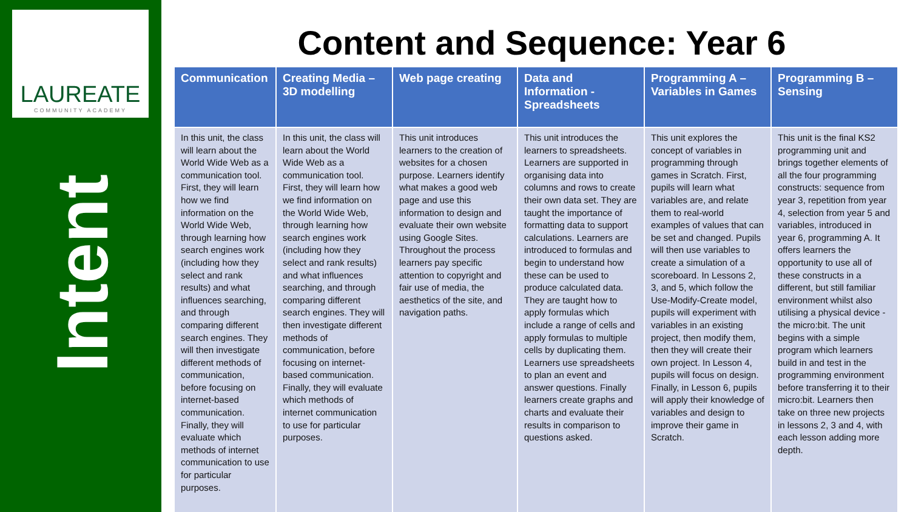LAUREATE
COMMUNITY ACADEMY
Intent
Content and Sequence: Year 6
| Communication | Creating Media – 3D modelling | Web page creating | Data and Information - Spreadsheets | Programming A – Variables in Games | Programming B – Sensing |
| --- | --- | --- | --- | --- | --- |
| In this unit, the class will learn about the World Wide Web as a communication tool. First, they will learn how we find information on the World Wide Web, through learning how search engines work (including how they select and rank results) and what influences searching, and through comparing different search engines. They will then investigate different methods of communication, before focusing on internet-based communication. Finally, they will evaluate which methods of internet communication to use for particular purposes. | In this unit, the class will learn about the World Wide Web as a communication tool. First, they will learn how we find information on the World Wide Web, through learning how search engines work (including how they select and rank results) and what influences searching, and through comparing different search engines. They will then investigate different methods of communication, before focusing on internet-based communication. Finally, they will evaluate which methods of internet communication to use for particular purposes. | This unit introduces learners to the creation of websites for a chosen purpose. Learners identify what makes a good web page and use this information to design and evaluate their own website using Google Sites. Throughout the process learners pay specific attention to copyright and fair use of media, the aesthetics of the site, and navigation paths. | This unit introduces the learners to spreadsheets. Learners are supported in organising data into columns and rows to create their own data set. They are taught the importance of formatting data to support calculations. Learners are introduced to formulas and begin to understand how these can be used to produce calculated data. They are taught how to apply formulas which include a range of cells and apply formulas to multiple cells by duplicating them. Learners use spreadsheets to plan an event and answer questions. Finally learners create graphs and charts and evaluate their results in comparison to questions asked. | This unit explores the concept of variables in programming through games in Scratch. First, pupils will learn what variables are, and relate them to real-world examples of values that can be set and changed. Pupils will then use variables to create a simulation of a scoreboard. In Lessons 2, 3, and 5, which follow the Use-Modify-Create model, pupils will experiment with variables in an existing project, then modify them, then they will create their own project. In Lesson 4, pupils will focus on design. Finally, in Lesson 6, pupils will apply their knowledge of variables and design to improve their game in Scratch. | This unit is the final KS2 programming unit and brings together elements of all the four programming constructs: sequence from year 3, repetition from year 4, selection from year 5 and variables, introduced in year 6, programming A. It offers learners the opportunity to use all of these constructs in a different, but still familiar environment whilst also utilising a physical device - the micro:bit. The unit begins with a simple program which learners build in and test in the programming environment before transferring it to their micro:bit. Learners then take on three new projects in lessons 2, 3 and 4, with each lesson adding more depth. |